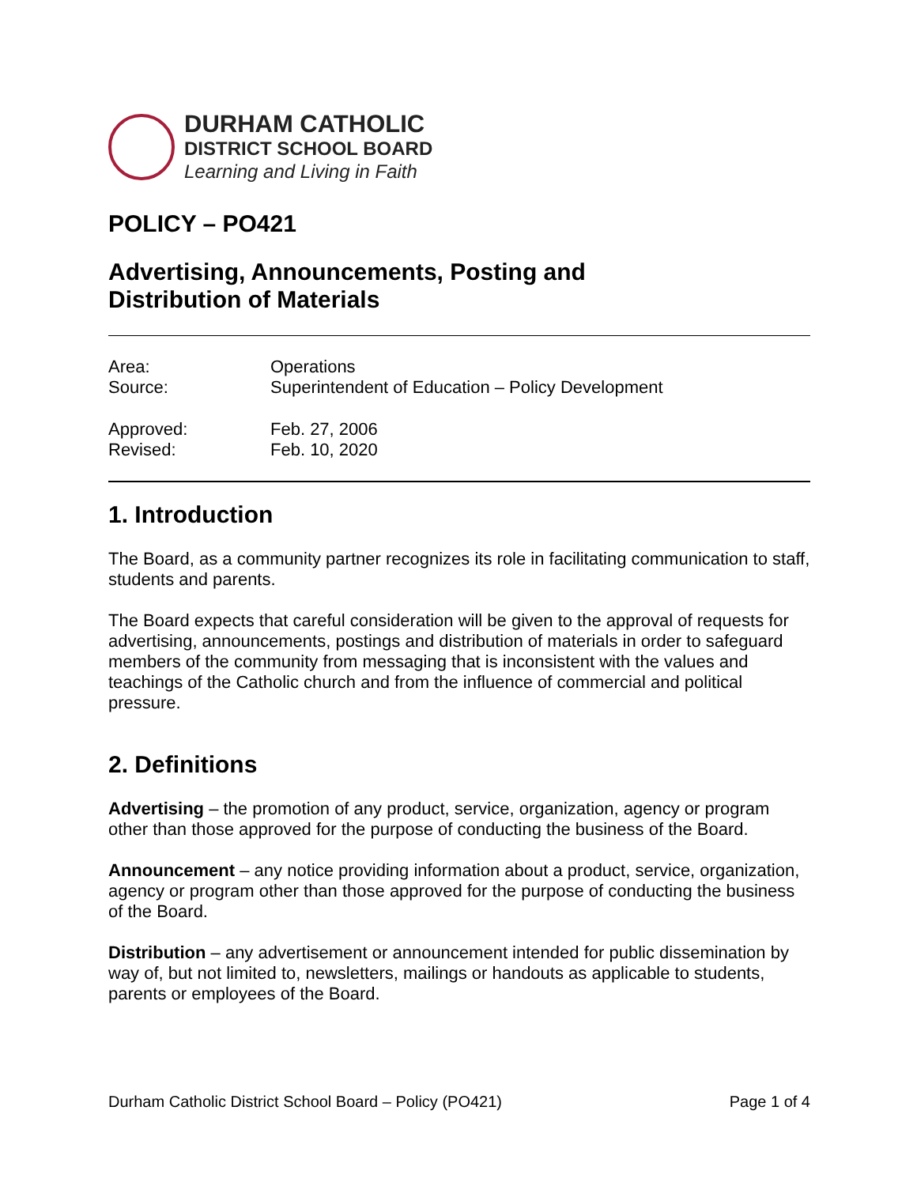DURHAM CATHOLIC
DISTRICT SCHOOL BOARD
Learning and Living in Faith
POLICY – PO421
Advertising, Announcements, Posting and
Distribution of Materials
Area: Operations
Source: Superintendent of Education – Policy Development
Approved: Feb. 27, 2006
Revised: Feb. 10, 2020
1. Introduction
The Board, as a community partner recognizes its role in facilitating communication to staff, students and parents.
The Board expects that careful consideration will be given to the approval of requests for advertising, announcements, postings and distribution of materials in order to safeguard members of the community from messaging that is inconsistent with the values and teachings of the Catholic church and from the influence of commercial and political pressure.
2. Definitions
Advertising – the promotion of any product, service, organization, agency or program other than those approved for the purpose of conducting the business of the Board.
Announcement – any notice providing information about a product, service, organization, agency or program other than those approved for the purpose of conducting the business of the Board.
Distribution – any advertisement or announcement intended for public dissemination by way of, but not limited to, newsletters, mailings or handouts as applicable to students, parents or employees of the Board.
Durham Catholic District School Board – Policy (PO421) Page 1 of 4